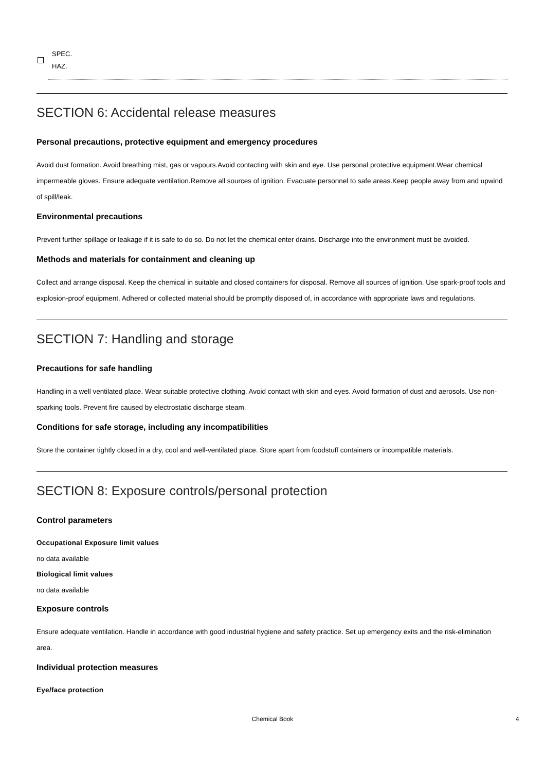SPEC.
HAZ.
SECTION 6: Accidental release measures
Personal precautions, protective equipment and emergency procedures
Avoid dust formation. Avoid breathing mist, gas or vapours.Avoid contacting with skin and eye. Use personal protective equipment.Wear chemical impermeable gloves. Ensure adequate ventilation.Remove all sources of ignition. Evacuate personnel to safe areas.Keep people away from and upwind of spill/leak.
Environmental precautions
Prevent further spillage or leakage if it is safe to do so. Do not let the chemical enter drains. Discharge into the environment must be avoided.
Methods and materials for containment and cleaning up
Collect and arrange disposal. Keep the chemical in suitable and closed containers for disposal. Remove all sources of ignition. Use spark-proof tools and explosion-proof equipment. Adhered or collected material should be promptly disposed of, in accordance with appropriate laws and regulations.
SECTION 7: Handling and storage
Precautions for safe handling
Handling in a well ventilated place. Wear suitable protective clothing. Avoid contact with skin and eyes. Avoid formation of dust and aerosols. Use non-sparking tools. Prevent fire caused by electrostatic discharge steam.
Conditions for safe storage, including any incompatibilities
Store the container tightly closed in a dry, cool and well-ventilated place. Store apart from foodstuff containers or incompatible materials.
SECTION 8: Exposure controls/personal protection
Control parameters
Occupational Exposure limit values
no data available
Biological limit values
no data available
Exposure controls
Ensure adequate ventilation. Handle in accordance with good industrial hygiene and safety practice. Set up emergency exits and the risk-elimination area.
Individual protection measures
Eye/face protection
Chemical Book 4